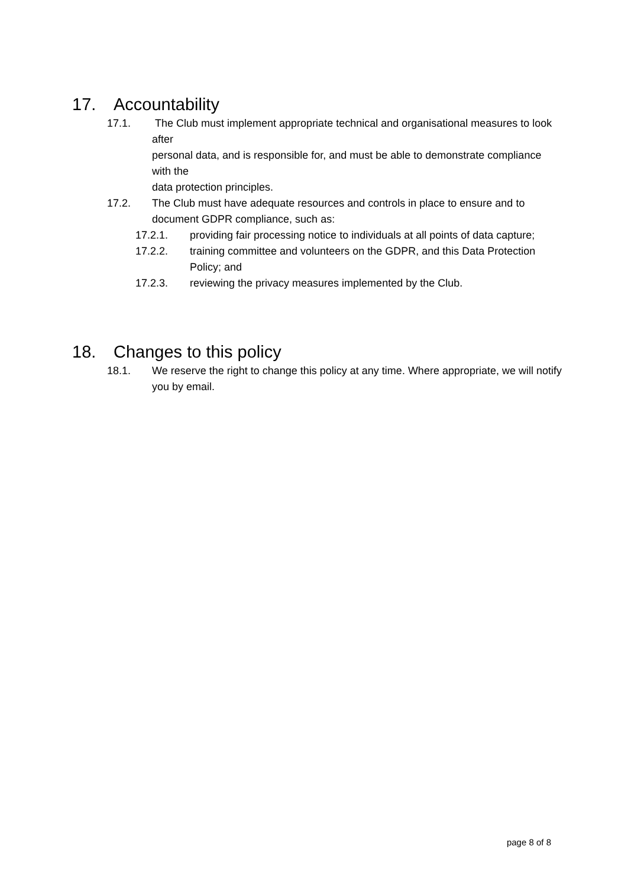17. Accountability
17.1. The Club must implement appropriate technical and organisational measures to look after
personal data, and is responsible for, and must be able to demonstrate compliance with the
data protection principles.
17.2. The Club must have adequate resources and controls in place to ensure and to document GDPR compliance, such as:
17.2.1. providing fair processing notice to individuals at all points of data capture;
17.2.2. training committee and volunteers on the GDPR, and this Data Protection Policy; and
17.2.3. reviewing the privacy measures implemented by the Club.
18. Changes to this policy
18.1. We reserve the right to change this policy at any time. Where appropriate, we will notify you by email.
page 8 of 8